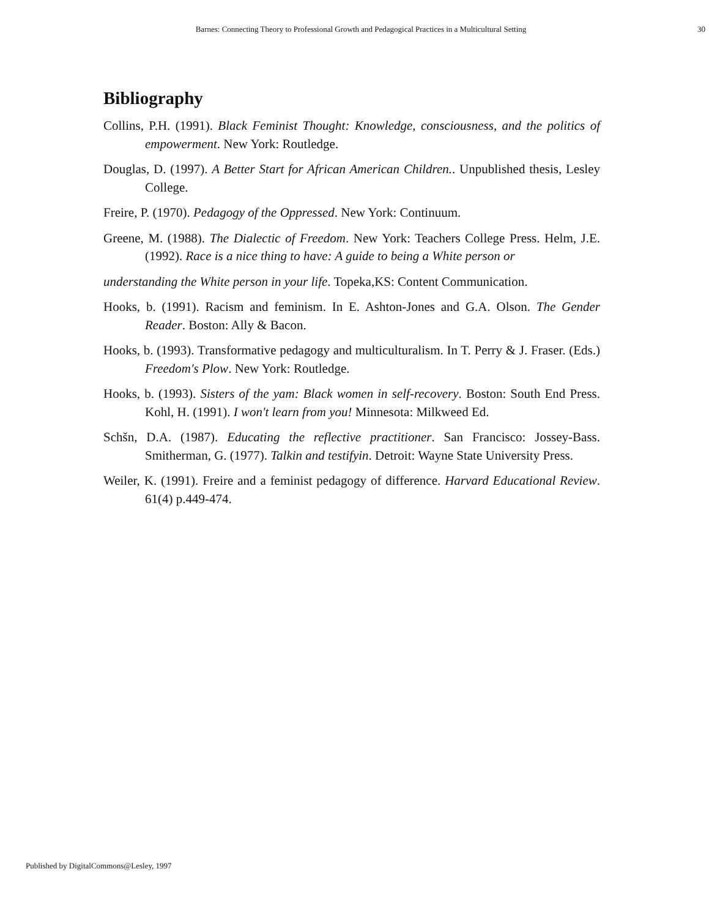Barnes: Connecting Theory to Professional Growth and Pedagogical Practices in a Multicultural Setting 30
Bibliography
Collins, P.H. (1991). Black Feminist Thought: Knowledge, consciousness, and the politics of empowerment. New York: Routledge.
Douglas, D. (1997). A Better Start for African American Children.. Unpublished thesis, Lesley College.
Freire, P. (1970). Pedagogy of the Oppressed. New York: Continuum.
Greene, M. (1988). The Dialectic of Freedom. New York: Teachers College Press. Helm, J.E. (1992). Race is a nice thing to have: A guide to being a White person or
understanding the White person in your life. Topeka,KS: Content Communication.
Hooks, b. (1991). Racism and feminism. In E. Ashton-Jones and G.A. Olson. The Gender Reader. Boston: Ally & Bacon.
Hooks, b. (1993). Transformative pedagogy and multiculturalism. In T. Perry & J. Fraser. (Eds.) Freedom's Plow. New York: Routledge.
Hooks, b. (1993). Sisters of the yam: Black women in self-recovery. Boston: South End Press. Kohl, H. (1991). I won't learn from you! Minnesota: Milkweed Ed.
Schšn, D.A. (1987). Educating the reflective practitioner. San Francisco: Jossey-Bass. Smitherman, G. (1977). Talkin and testifyin. Detroit: Wayne State University Press.
Weiler, K. (1991). Freire and a feminist pedagogy of difference. Harvard Educational Review. 61(4) p.449-474.
Published by DigitalCommons@Lesley, 1997